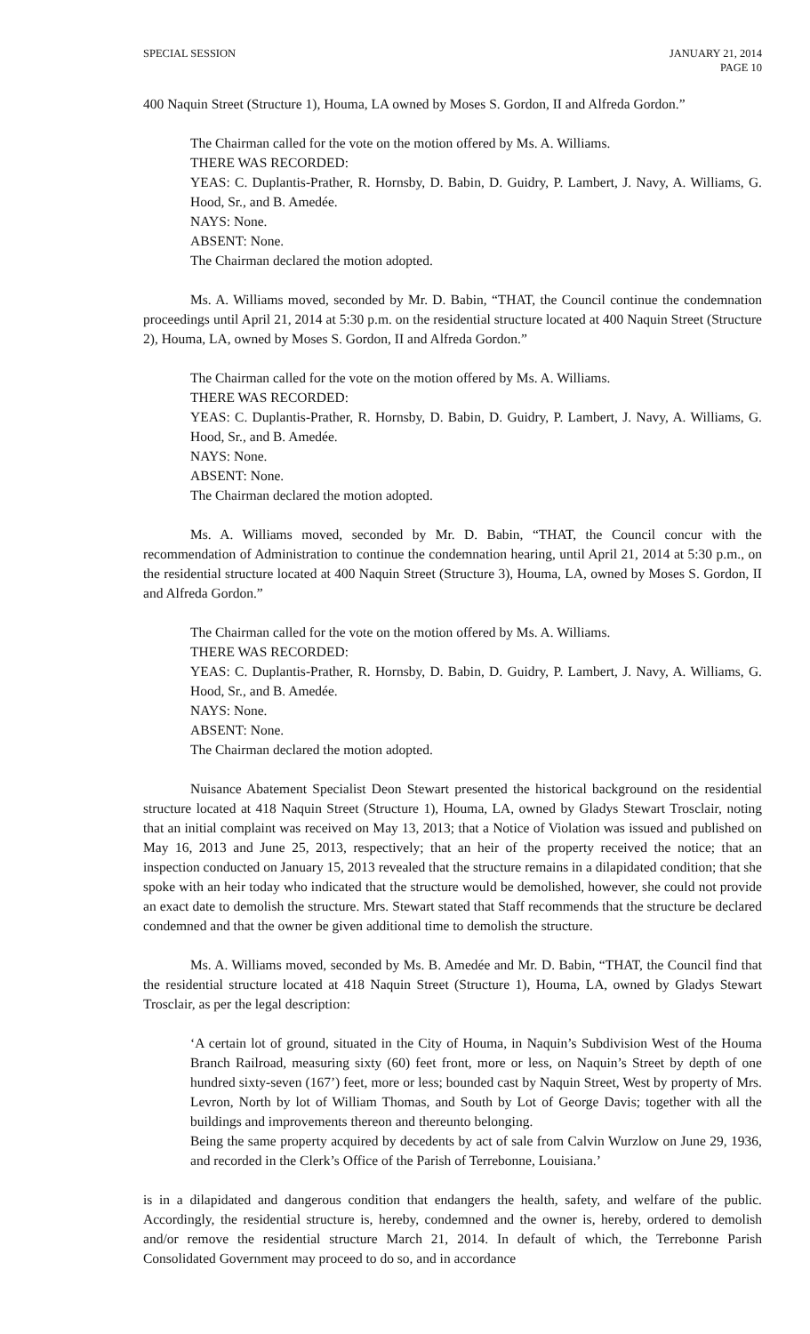SPECIAL SESSION JANUARY 21, 2014
PAGE 10
400 Naquin Street (Structure 1), Houma, LA owned by Moses S. Gordon, II and Alfreda Gordon.”
The Chairman called for the vote on the motion offered by Ms. A. Williams.
THERE WAS RECORDED:
YEAS: C. Duplantis-Prather, R. Hornsby, D. Babin, D. Guidry, P. Lambert, J. Navy, A. Williams, G. Hood, Sr., and B. Amedée.
NAYS: None.
ABSENT: None.
The Chairman declared the motion adopted.
Ms. A. Williams moved, seconded by Mr. D. Babin, “THAT, the Council continue the condemnation proceedings until April 21, 2014 at 5:30 p.m. on the residential structure located at 400 Naquin Street (Structure 2), Houma, LA, owned by Moses S. Gordon, II and Alfreda Gordon.”
The Chairman called for the vote on the motion offered by Ms. A. Williams.
THERE WAS RECORDED:
YEAS: C. Duplantis-Prather, R. Hornsby, D. Babin, D. Guidry, P. Lambert, J. Navy, A. Williams, G. Hood, Sr., and B. Amedée.
NAYS: None.
ABSENT: None.
The Chairman declared the motion adopted.
Ms. A. Williams moved, seconded by Mr. D. Babin, “THAT, the Council concur with the recommendation of Administration to continue the condemnation hearing, until April 21, 2014 at 5:30 p.m., on the residential structure located at 400 Naquin Street (Structure 3), Houma, LA, owned by Moses S. Gordon, II and Alfreda Gordon.”
The Chairman called for the vote on the motion offered by Ms. A. Williams.
THERE WAS RECORDED:
YEAS: C. Duplantis-Prather, R. Hornsby, D. Babin, D. Guidry, P. Lambert, J. Navy, A. Williams, G. Hood, Sr., and B. Amedée.
NAYS: None.
ABSENT: None.
The Chairman declared the motion adopted.
Nuisance Abatement Specialist Deon Stewart presented the historical background on the residential structure located at 418 Naquin Street (Structure 1), Houma, LA, owned by Gladys Stewart Trosclair, noting that an initial complaint was received on May 13, 2013; that a Notice of Violation was issued and published on May 16, 2013 and June 25, 2013, respectively; that an heir of the property received the notice; that an inspection conducted on January 15, 2013 revealed that the structure remains in a dilapidated condition; that she spoke with an heir today who indicated that the structure would be demolished, however, she could not provide an exact date to demolish the structure. Mrs. Stewart stated that Staff recommends that the structure be declared condemned and that the owner be given additional time to demolish the structure.
Ms. A. Williams moved, seconded by Ms. B. Amedée and Mr. D. Babin, “THAT, the Council find that the residential structure located at 418 Naquin Street (Structure 1), Houma, LA, owned by Gladys Stewart Trosclair, as per the legal description:
‘A certain lot of ground, situated in the City of Houma, in Naquin’s Subdivision West of the Houma Branch Railroad, measuring sixty (60) feet front, more or less, on Naquin’s Street by depth of one hundred sixty-seven (167’) feet, more or less; bounded cast by Naquin Street, West by property of Mrs. Levron, North by lot of William Thomas, and South by Lot of George Davis; together with all the buildings and improvements thereon and thereunto belonging.
Being the same property acquired by decedents by act of sale from Calvin Wurzlow on June 29, 1936, and recorded in the Clerk’s Office of the Parish of Terrebonne, Louisiana.’
is in a dilapidated and dangerous condition that endangers the health, safety, and welfare of the public. Accordingly, the residential structure is, hereby, condemned and the owner is, hereby, ordered to demolish and/or remove the residential structure March 21, 2014. In default of which, the Terrebonne Parish Consolidated Government may proceed to do so, and in accordance